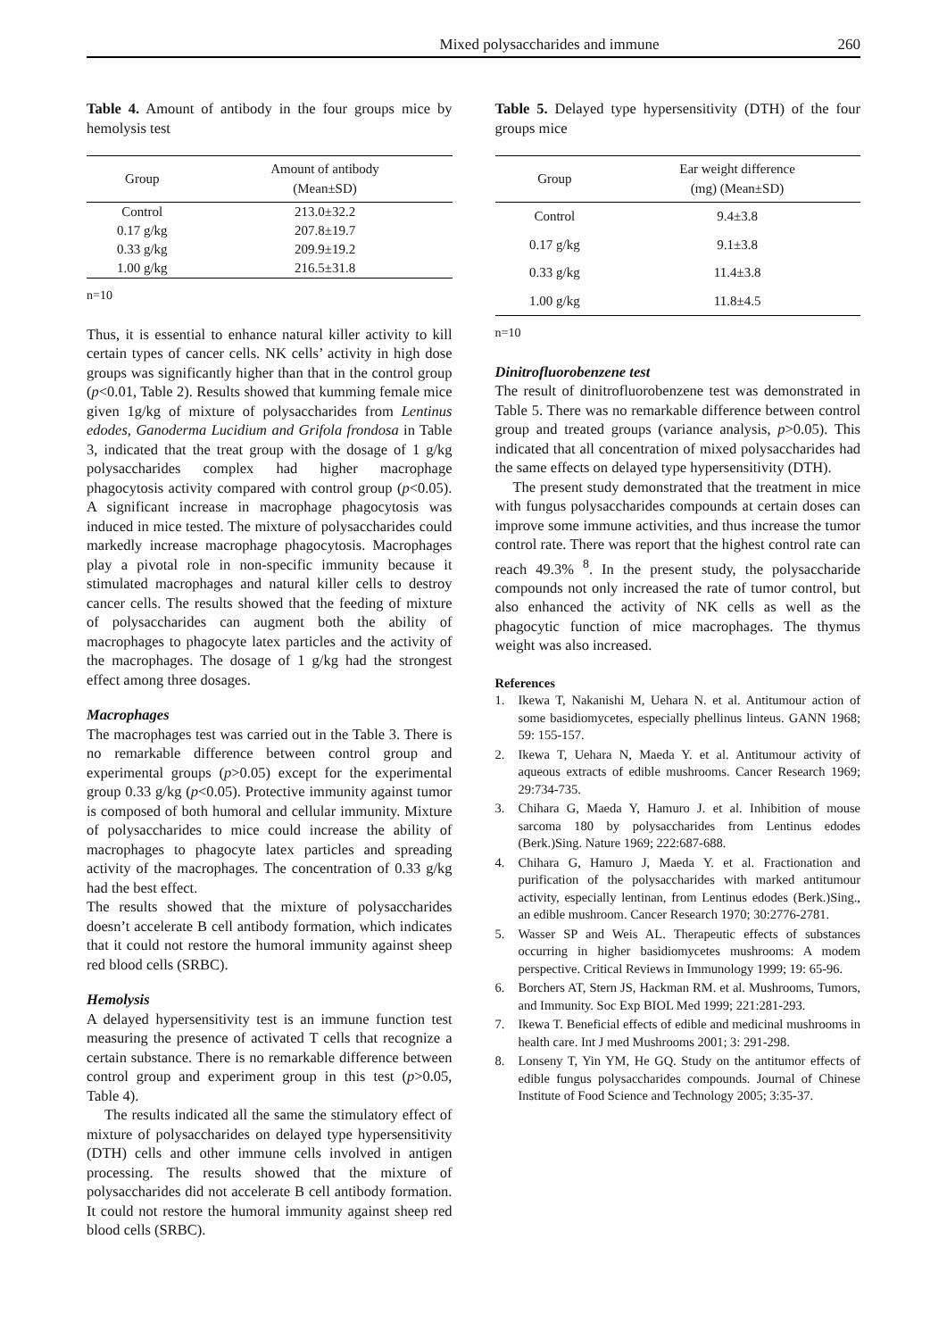Mixed polysaccharides and immune 260
Table 4. Amount of antibody in the four groups mice by hemolysis test
| Group | Amount of antibody (Mean±SD) |
| --- | --- |
| Control | 213.0±32.2 |
| 0.17 g/kg | 207.8±19.7 |
| 0.33 g/kg | 209.9±19.2 |
| 1.00 g/kg | 216.5±31.8 |
n=10
Thus, it is essential to enhance natural killer activity to kill certain types of cancer cells. NK cells’ activity in high dose groups was significantly higher than that in the control group (p<0.01, Table 2). Results showed that kumming female mice given 1g/kg of mixture of polysaccharides from Lentinus edodes, Ganoderma Lucidium and Grifola frondosa in Table 3, indicated that the treat group with the dosage of 1 g/kg polysaccharides complex had higher macrophage phagocytosis activity compared with control group (p<0.05). A significant increase in macrophage phagocytosis was induced in mice tested. The mixture of polysaccharides could markedly increase macrophage phagocytosis. Macrophages play a pivotal role in non-specific immunity because it stimulated macrophages and natural killer cells to destroy cancer cells. The results showed that the feeding of mixture of polysaccharides can augment both the ability of macrophages to phagocyte latex particles and the activity of the macrophages. The dosage of 1 g/kg had the strongest effect among three dosages.
Macrophages
The macrophages test was carried out in the Table 3. There is no remarkable difference between control group and experimental groups (p>0.05) except for the experimental group 0.33 g/kg (p<0.05). Protective immunity against tumor is composed of both humoral and cellular immunity. Mixture of polysaccharides to mice could increase the ability of macrophages to phagocyte latex particles and spreading activity of the macrophages. The concentration of 0.33 g/kg had the best effect.
The results showed that the mixture of polysaccharides doesn’t accelerate B cell antibody formation, which indicates that it could not restore the humoral immunity against sheep red blood cells (SRBC).
Hemolysis
A delayed hypersensitivity test is an immune function test measuring the presence of activated T cells that recognize a certain substance. There is no remarkable difference between control group and experiment group in this test (p>0.05, Table 4).
The results indicated all the same the stimulatory effect of mixture of polysaccharides on delayed type hypersensitivity (DTH) cells and other immune cells involved in antigen processing. The results showed that the mixture of polysaccharides did not accelerate B cell antibody formation. It could not restore the humoral immunity against sheep red blood cells (SRBC).
Table 5. Delayed type hypersensitivity (DTH) of the four groups mice
| Group | Ear weight difference (mg) (Mean±SD) |
| --- | --- |
| Control | 9.4±3.8 |
| 0.17 g/kg | 9.1±3.8 |
| 0.33 g/kg | 11.4±3.8 |
| 1.00 g/kg | 11.8±4.5 |
n=10
Dinitrofluorobenzene test
The result of dinitrofluorobenzene test was demonstrated in Table 5. There was no remarkable difference between control group and treated groups (variance analysis, p>0.05). This indicated that all concentration of mixed polysaccharides had the same effects on delayed type hypersensitivity (DTH).
The present study demonstrated that the treatment in mice with fungus polysaccharides compounds at certain doses can improve some immune activities, and thus increase the tumor control rate. There was report that the highest control rate can reach 49.3% <sup>8</sup>. In the present study, the polysaccharide compounds not only increased the rate of tumor control, but also enhanced the activity of NK cells as well as the phagocytic function of mice macrophages. The thymus weight was also increased.
References
1. Ikewa T, Nakanishi M, Uehara N. et al. Antitumour action of some basidiomycetes, especially phellinus linteus. GANN 1968; 59: 155-157.
2. Ikewa T, Uehara N, Maeda Y. et al. Antitumour activity of aqueous extracts of edible mushrooms. Cancer Research 1969; 29:734-735.
3. Chihara G, Maeda Y, Hamuro J. et al. Inhibition of mouse sarcoma 180 by polysaccharides from Lentinus edodes (Berk.)Sing. Nature 1969; 222:687-688.
4. Chihara G, Hamuro J, Maeda Y. et al. Fractionation and purification of the polysaccharides with marked antitumour activity, especially lentinan, from Lentinus edodes (Berk.)Sing., an edible mushroom. Cancer Research 1970; 30:2776-2781.
5. Wasser SP and Weis AL. Therapeutic effects of substances occurring in higher basidiomycetes mushrooms: A modem perspective. Critical Reviews in Immunology 1999; 19: 65-96.
6. Borchers AT, Stern JS, Hackman RM. et al. Mushrooms, Tumors, and Immunity. Soc Exp BIOL Med 1999; 221:281-293.
7. Ikewa T. Beneficial effects of edible and medicinal mushrooms in health care. Int J med Mushrooms 2001; 3: 291-298.
8. Lonseny T, Yin YM, He GQ. Study on the antitumor effects of edible fungus polysaccharides compounds. Journal of Chinese Institute of Food Science and Technology 2005; 3:35-37.